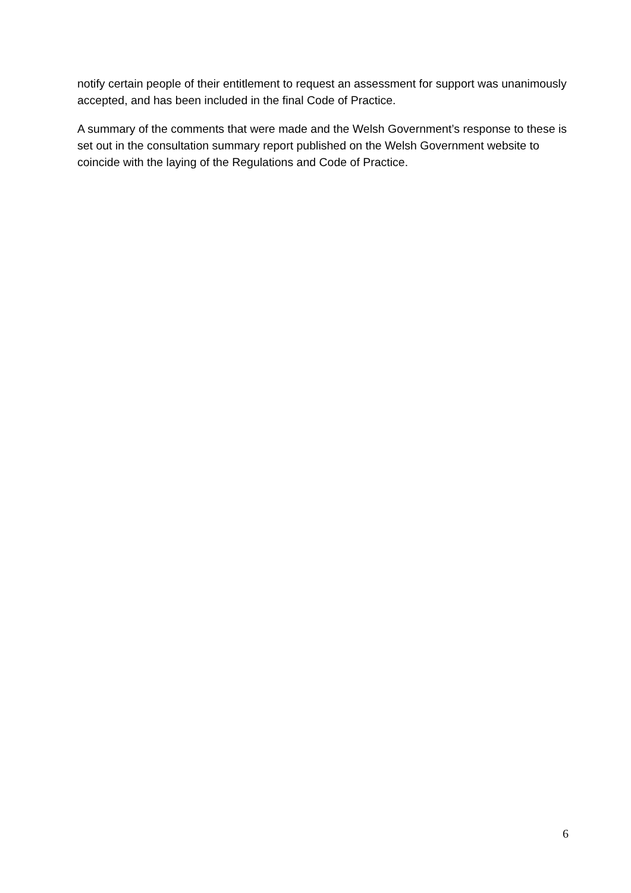notify certain people of their entitlement to request an assessment for support was unanimously accepted, and has been included in the final Code of Practice.
A summary of the comments that were made and the Welsh Government’s response to these is set out in the consultation summary report published on the Welsh Government website to coincide with the laying of the Regulations and Code of Practice.
6